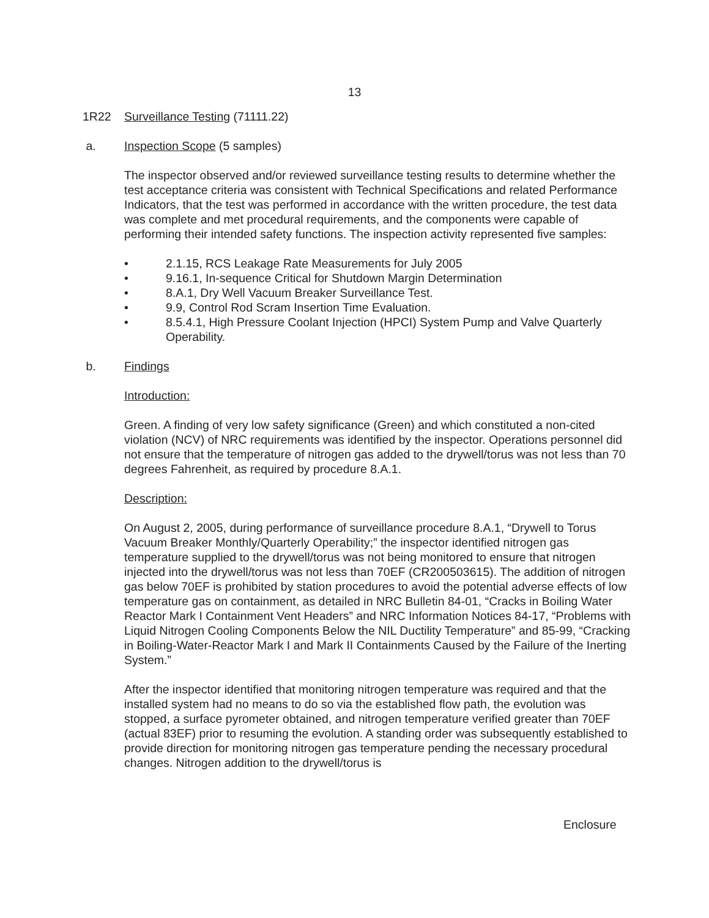13
1R22 Surveillance Testing (71111.22)
a. Inspection Scope (5 samples)
The inspector observed and/or reviewed surveillance testing results to determine whether the test acceptance criteria was consistent with Technical Specifications and related Performance Indicators, that the test was performed in accordance with the written procedure, the test data was complete and met procedural requirements, and the components were capable of performing their intended safety functions. The inspection activity represented five samples:
• 2.1.15, RCS Leakage Rate Measurements for July 2005
• 9.16.1, In-sequence Critical for Shutdown Margin Determination
• 8.A.1, Dry Well Vacuum Breaker Surveillance Test.
• 9.9, Control Rod Scram Insertion Time Evaluation.
• 8.5.4.1, High Pressure Coolant Injection (HPCI) System Pump and Valve Quarterly Operability.
b. Findings
Introduction:
Green. A finding of very low safety significance (Green) and which constituted a non-cited violation (NCV) of NRC requirements was identified by the inspector. Operations personnel did not ensure that the temperature of nitrogen gas added to the drywell/torus was not less than 70 degrees Fahrenheit, as required by procedure 8.A.1.
Description:
On August 2, 2005, during performance of surveillance procedure 8.A.1, “Drywell to Torus Vacuum Breaker Monthly/Quarterly Operability;” the inspector identified nitrogen gas temperature supplied to the drywell/torus was not being monitored to ensure that nitrogen injected into the drywell/torus was not less than 70EF (CR200503615). The addition of nitrogen gas below 70EF is prohibited by station procedures to avoid the potential adverse effects of low temperature gas on containment, as detailed in NRC Bulletin 84-01, “Cracks in Boiling Water Reactor Mark I Containment Vent Headers” and NRC Information Notices 84-17, “Problems with Liquid Nitrogen Cooling Components Below the NIL Ductility Temperature” and 85-99, “Cracking in Boiling-Water-Reactor Mark I and Mark II Containments Caused by the Failure of the Inerting System.”
After the inspector identified that monitoring nitrogen temperature was required and that the installed system had no means to do so via the established flow path, the evolution was stopped, a surface pyrometer obtained, and nitrogen temperature verified greater than 70EF (actual 83EF) prior to resuming the evolution. A standing order was subsequently established to provide direction for monitoring nitrogen gas temperature pending the necessary procedural changes. Nitrogen addition to the drywell/torus is
Enclosure